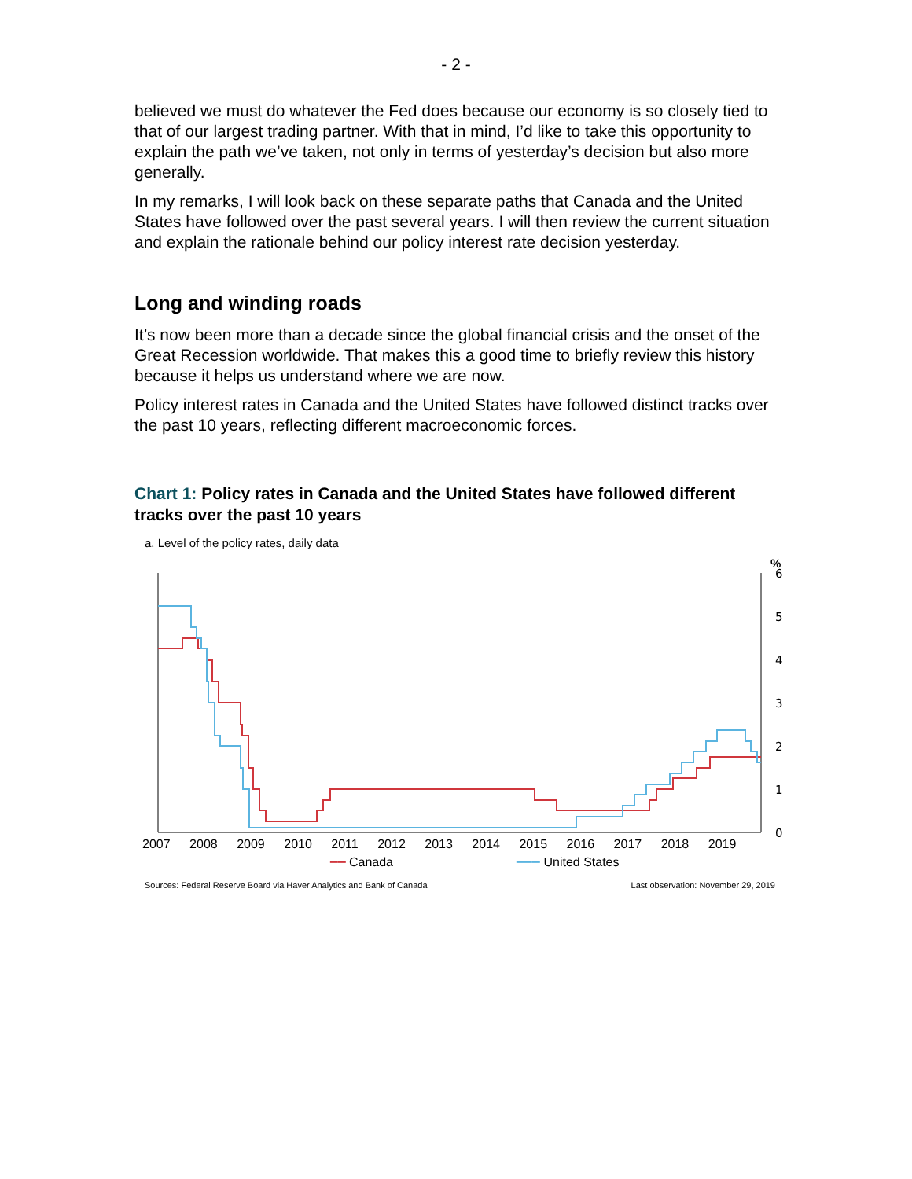- 2 -
believed we must do whatever the Fed does because our economy is so closely tied to that of our largest trading partner. With that in mind, I’d like to take this opportunity to explain the path we’ve taken, not only in terms of yesterday’s decision but also more generally.
In my remarks, I will look back on these separate paths that Canada and the United States have followed over the past several years. I will then review the current situation and explain the rationale behind our policy interest rate decision yesterday.
Long and winding roads
It’s now been more than a decade since the global financial crisis and the onset of the Great Recession worldwide. That makes this a good time to briefly review this history because it helps us understand where we are now.
Policy interest rates in Canada and the United States have followed distinct tracks over the past 10 years, reflecting different macroeconomic forces.
Chart 1: Policy rates in Canada and the United States have followed different tracks over the past 10 years
a. Level of the policy rates, daily data
%
6
5
4
3
2
1
0
2007 2008 2009 2010 2011 2012 2013 2014 2015 2016 2017 2018 2019
━━ Canada ━━━ United States
Sources: Federal Reserve Board via Haver Analytics and Bank of Canada Last observation: November 29, 2019